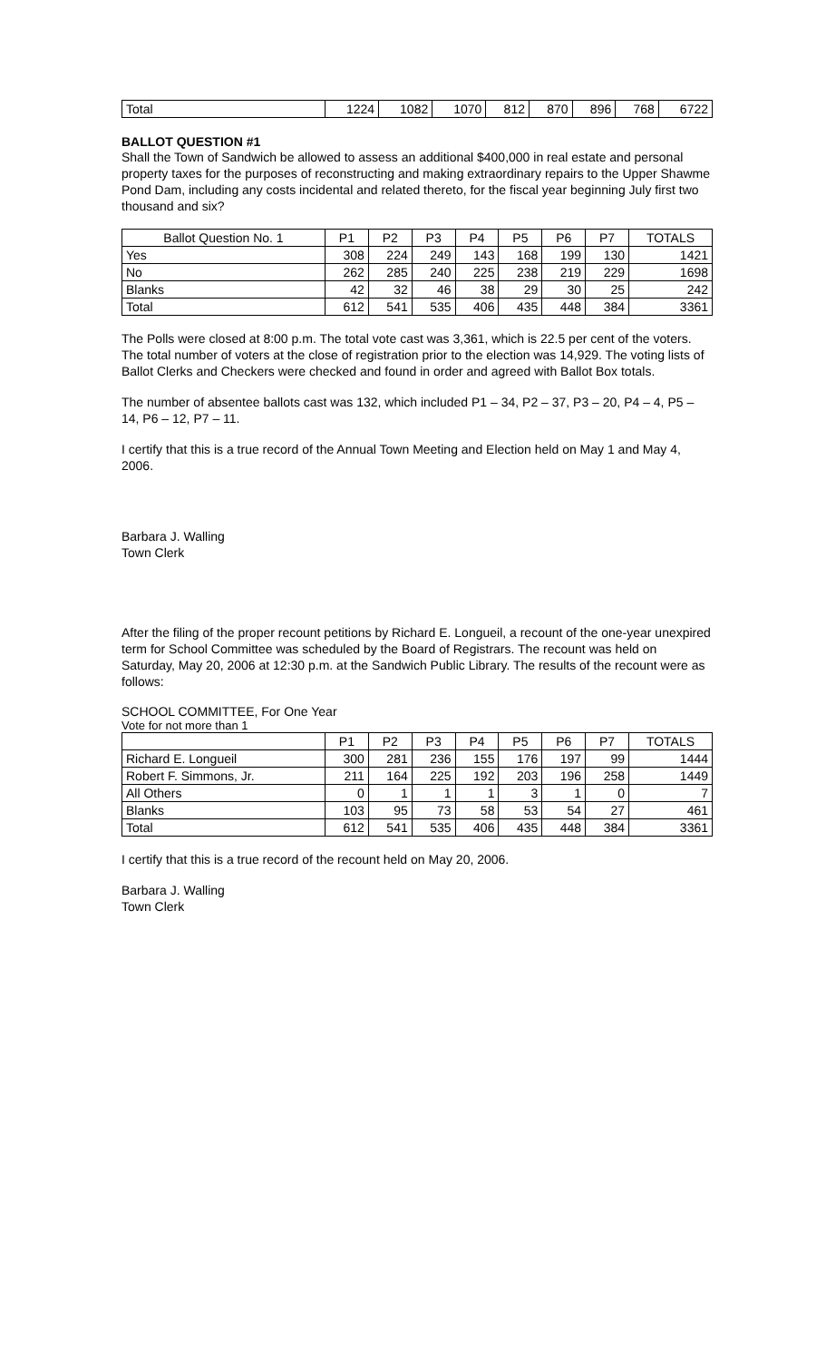| Total | 1224 | 1082 | 1070 | 812 | 870 | 896 | 768 | 6722 |
BALLOT QUESTION #1
Shall the Town of Sandwich be allowed to assess an additional $400,000 in real estate and personal property taxes for the purposes of reconstructing and making extraordinary repairs to the Upper Shawme Pond Dam, including any costs incidental and related thereto, for the fiscal year beginning July first two thousand and six?
| Ballot Question No. 1 | P1 | P2 | P3 | P4 | P5 | P6 | P7 | TOTALS |
| --- | --- | --- | --- | --- | --- | --- | --- | --- |
| Yes | 308 | 224 | 249 | 143 | 168 | 199 | 130 | 1421 |
| No | 262 | 285 | 240 | 225 | 238 | 219 | 229 | 1698 |
| Blanks | 42 | 32 | 46 | 38 | 29 | 30 | 25 | 242 |
| Total | 612 | 541 | 535 | 406 | 435 | 448 | 384 | 3361 |
The Polls were closed at 8:00 p.m. The total vote cast was 3,361, which is 22.5 per cent of the voters. The total number of voters at the close of registration prior to the election was 14,929. The voting lists of Ballot Clerks and Checkers were checked and found in order and agreed with Ballot Box totals.
The number of absentee ballots cast was 132, which included P1 – 34, P2 – 37, P3 – 20, P4 – 4, P5 – 14, P6 – 12, P7 – 11.
I certify that this is a true record of the Annual Town Meeting and Election held on May 1 and May 4, 2006.
Barbara J. Walling
Town Clerk
After the filing of the proper recount petitions by Richard E. Longueil, a recount of the one-year unexpired term for School Committee was scheduled by the Board of Registrars. The recount was held on Saturday, May 20, 2006 at 12:30 p.m. at the Sandwich Public Library. The results of the recount were as follows:
SCHOOL COMMITTEE, For One Year
Vote for not more than 1
| | P1 | P2 | P3 | P4 | P5 | P6 | P7 | TOTALS |
| --- | --- | --- | --- | --- | --- | --- | --- | --- |
| Richard E. Longueil | 300 | 281 | 236 | 155 | 176 | 197 | 99 | 1444 |
| Robert F. Simmons, Jr. | 211 | 164 | 225 | 192 | 203 | 196 | 258 | 1449 |
| All Others | 0 | 1 | 1 | 1 | 3 | 1 | 0 | 7 |
| Blanks | 103 | 95 | 73 | 58 | 53 | 54 | 27 | 461 |
| Total | 612 | 541 | 535 | 406 | 435 | 448 | 384 | 3361 |
I certify that this is a true record of the recount held on May 20, 2006.
Barbara J. Walling
Town Clerk